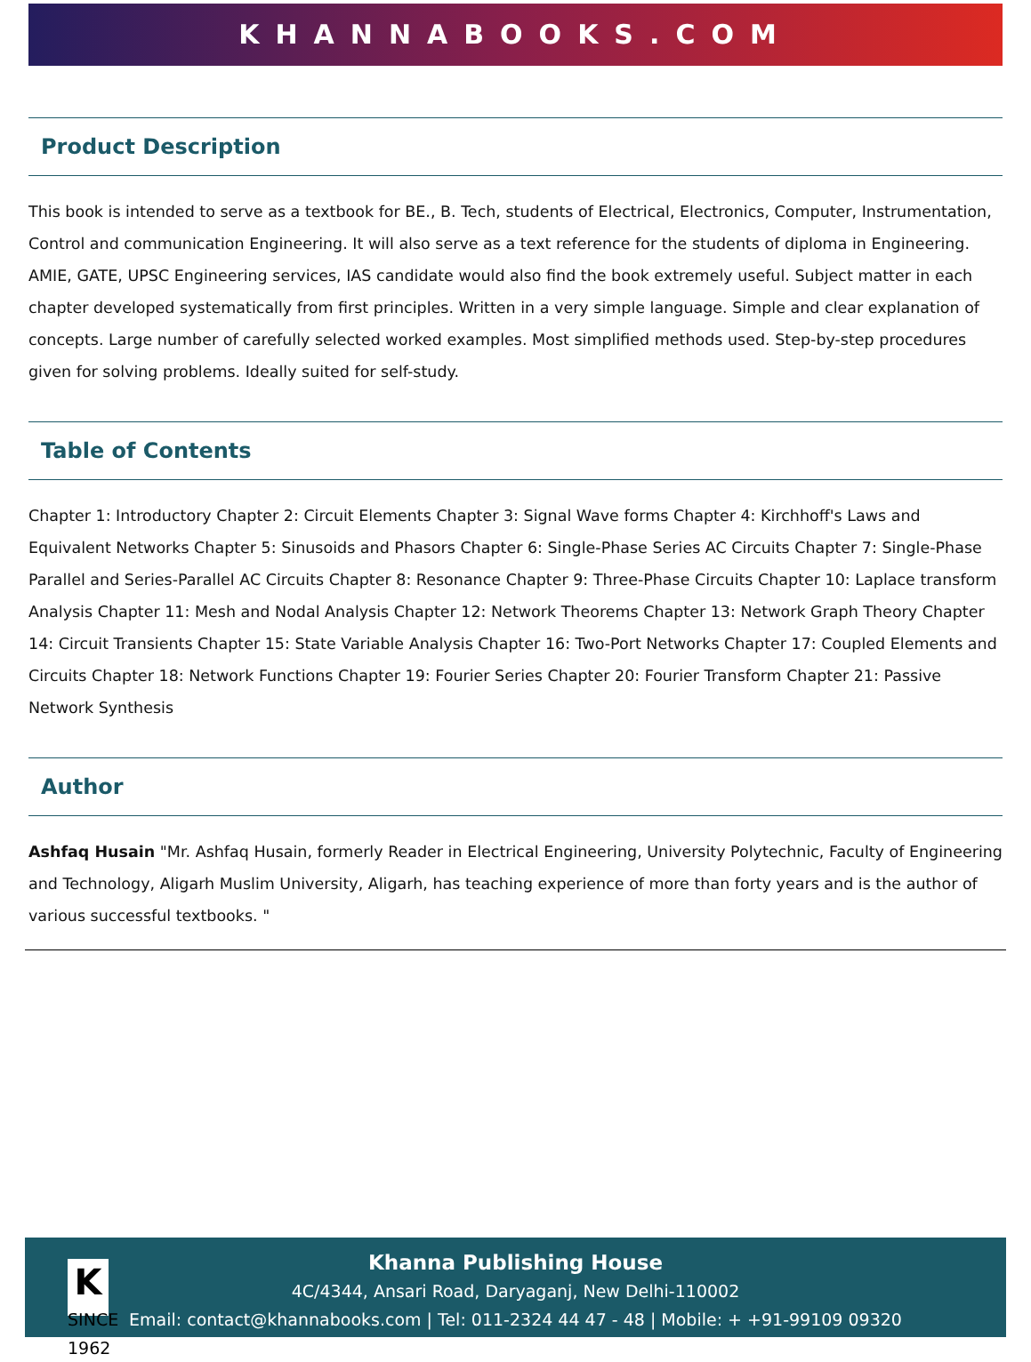KHANNABOOKS.COM
Product Description
This book is intended to serve as a textbook for BE., B. Tech, students of Electrical, Electronics, Computer, Instrumentation, Control and communication Engineering. It will also serve as a text reference for the students of diploma in Engineering. AMIE, GATE, UPSC Engineering services, IAS candidate would also find the book extremely useful. Subject matter in each chapter developed systematically from first principles. Written in a very simple language. Simple and clear explanation of concepts. Large number of carefully selected worked examples. Most simplified methods used. Step-by-step procedures given for solving problems. Ideally suited for self-study.
Table of Contents
Chapter 1: Introductory Chapter 2: Circuit Elements Chapter 3: Signal Wave forms Chapter 4: Kirchhoff's Laws and Equivalent Networks Chapter 5: Sinusoids and Phasors Chapter 6: Single-Phase Series AC Circuits Chapter 7: Single-Phase Parallel and Series-Parallel AC Circuits Chapter 8: Resonance Chapter 9: Three-Phase Circuits Chapter 10: Laplace transform Analysis Chapter 11: Mesh and Nodal Analysis Chapter 12: Network Theorems Chapter 13: Network Graph Theory Chapter 14: Circuit Transients Chapter 15: State Variable Analysis Chapter 16: Two-Port Networks Chapter 17: Coupled Elements and Circuits Chapter 18: Network Functions Chapter 19: Fourier Series Chapter 20: Fourier Transform Chapter 21: Passive Network Synthesis
Author
Ashfaq Husain "Mr. Ashfaq Husain, formerly Reader in Electrical Engineering, University Polytechnic, Faculty of Engineering and Technology, Aligarh Muslim University, Aligarh, has teaching experience of more than forty years and is the author of various successful textbooks. "
K
SINCE 1962
Khanna Publishing House
4C/4344, Ansari Road, Daryaganj, New Delhi-110002
Email: contact@khannabooks.com | Tel: 011-2324 44 47 - 48 | Mobile: + +91-99109 09320